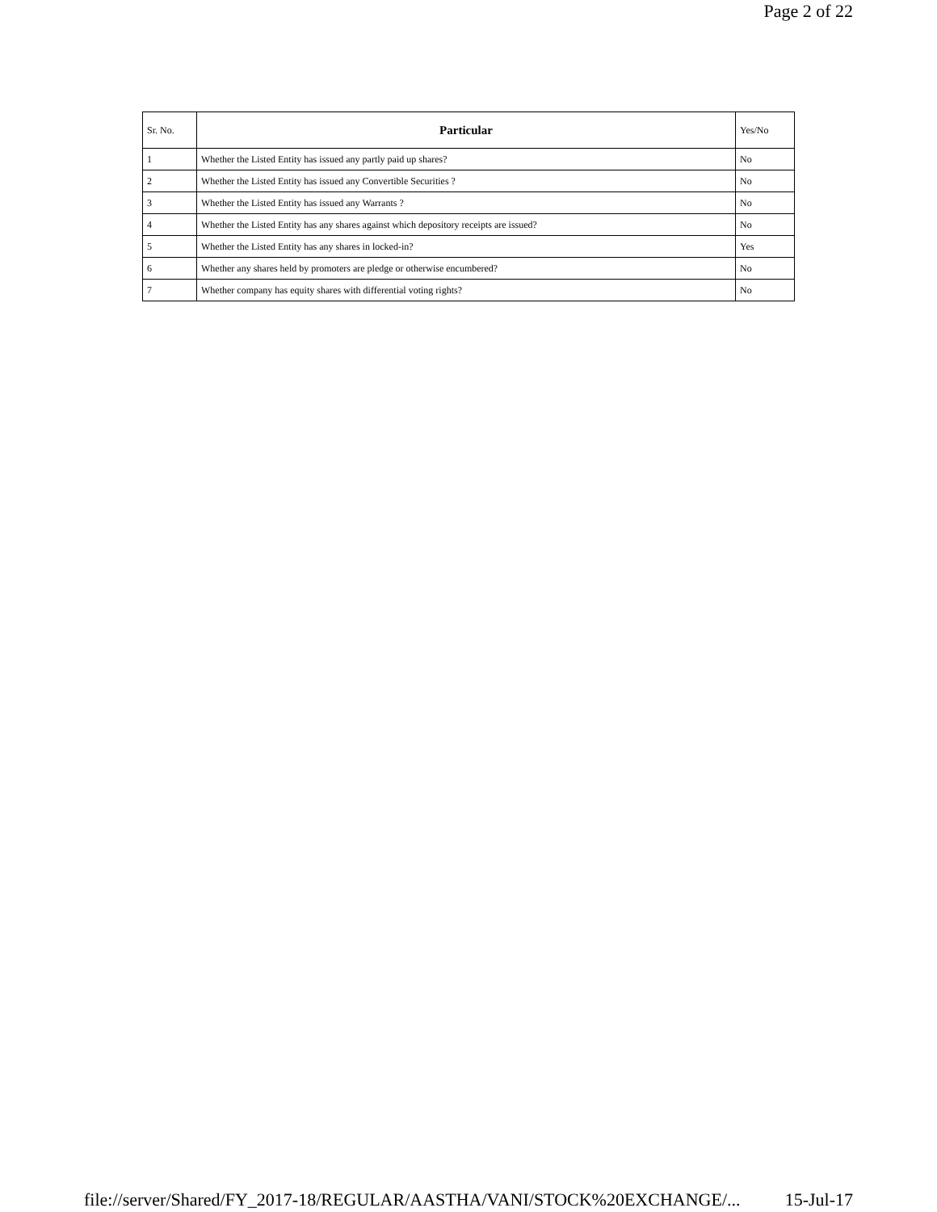Page 2 of 22
| Sr. No. | Particular | Yes/No |
| --- | --- | --- |
| 1 | Whether the Listed Entity has issued any partly paid up shares? | No |
| 2 | Whether the Listed Entity has issued any Convertible Securities ? | No |
| 3 | Whether the Listed Entity has issued any Warrants ? | No |
| 4 | Whether the Listed Entity has any shares against which depository receipts are issued? | No |
| 5 | Whether the Listed Entity has any shares in locked-in? | Yes |
| 6 | Whether any shares held by promoters are pledge or otherwise encumbered? | No |
| 7 | Whether company has equity shares with differential voting rights? | No |
file://server/Shared/FY_2017-18/REGULAR/AASTHA/VANI/STOCK%20EXCHANGE/... 15-Jul-17